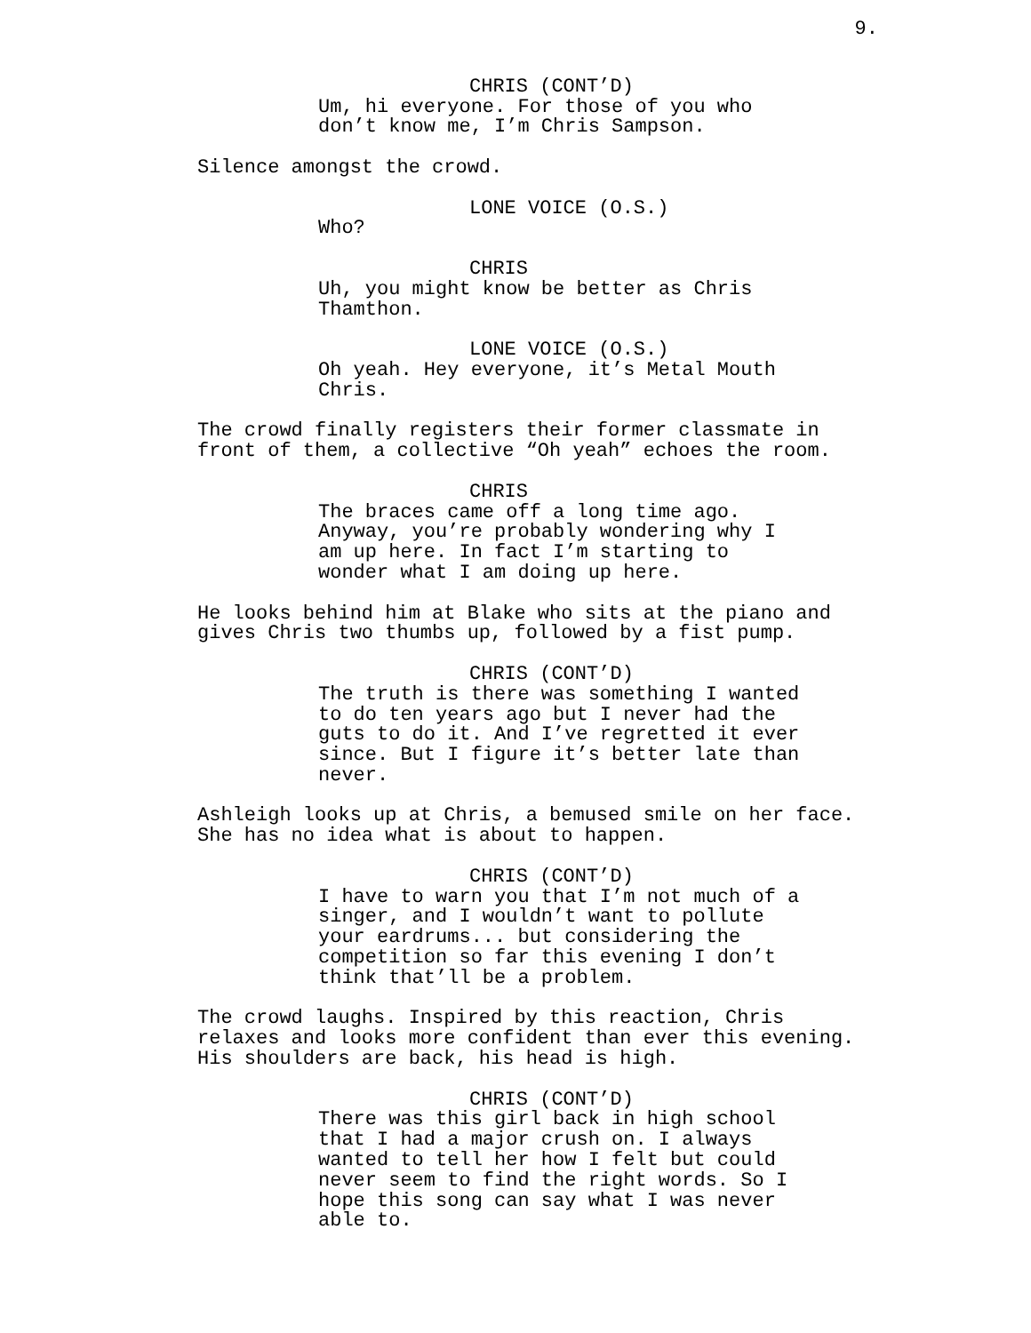9.
CHRIS (CONT’D)
Um, hi everyone. For those of you who
don’t know me, I’m Chris Sampson.
Silence amongst the crowd.
LONE VOICE (O.S.)
Who?
CHRIS
Uh, you might know be better as Chris
Thamthon.
LONE VOICE (O.S.)
Oh yeah. Hey everyone, it’s Metal Mouth
Chris.
The crowd finally registers their former classmate in
front of them, a collective “Oh yeah” echoes the room.
CHRIS
The braces came off a long time ago.
Anyway, you’re probably wondering why I
am up here. In fact I’m starting to
wonder what I am doing up here.
He looks behind him at Blake who sits at the piano and
gives Chris two thumbs up, followed by a fist pump.
CHRIS (CONT’D)
The truth is there was something I wanted
to do ten years ago but I never had the
guts to do it. And I’ve regretted it ever
since. But I figure it’s better late than
never.
Ashleigh looks up at Chris, a bemused smile on her face.
She has no idea what is about to happen.
CHRIS (CONT’D)
I have to warn you that I’m not much of a
singer, and I wouldn’t want to pollute
your eardrums... but considering the
competition so far this evening I don’t
think that’ll be a problem.
The crowd laughs. Inspired by this reaction, Chris
relaxes and looks more confident than ever this evening.
His shoulders are back, his head is high.
CHRIS (CONT’D)
There was this girl back in high school
that I had a major crush on. I always
wanted to tell her how I felt but could
never seem to find the right words. So I
hope this song can say what I was never
able to.